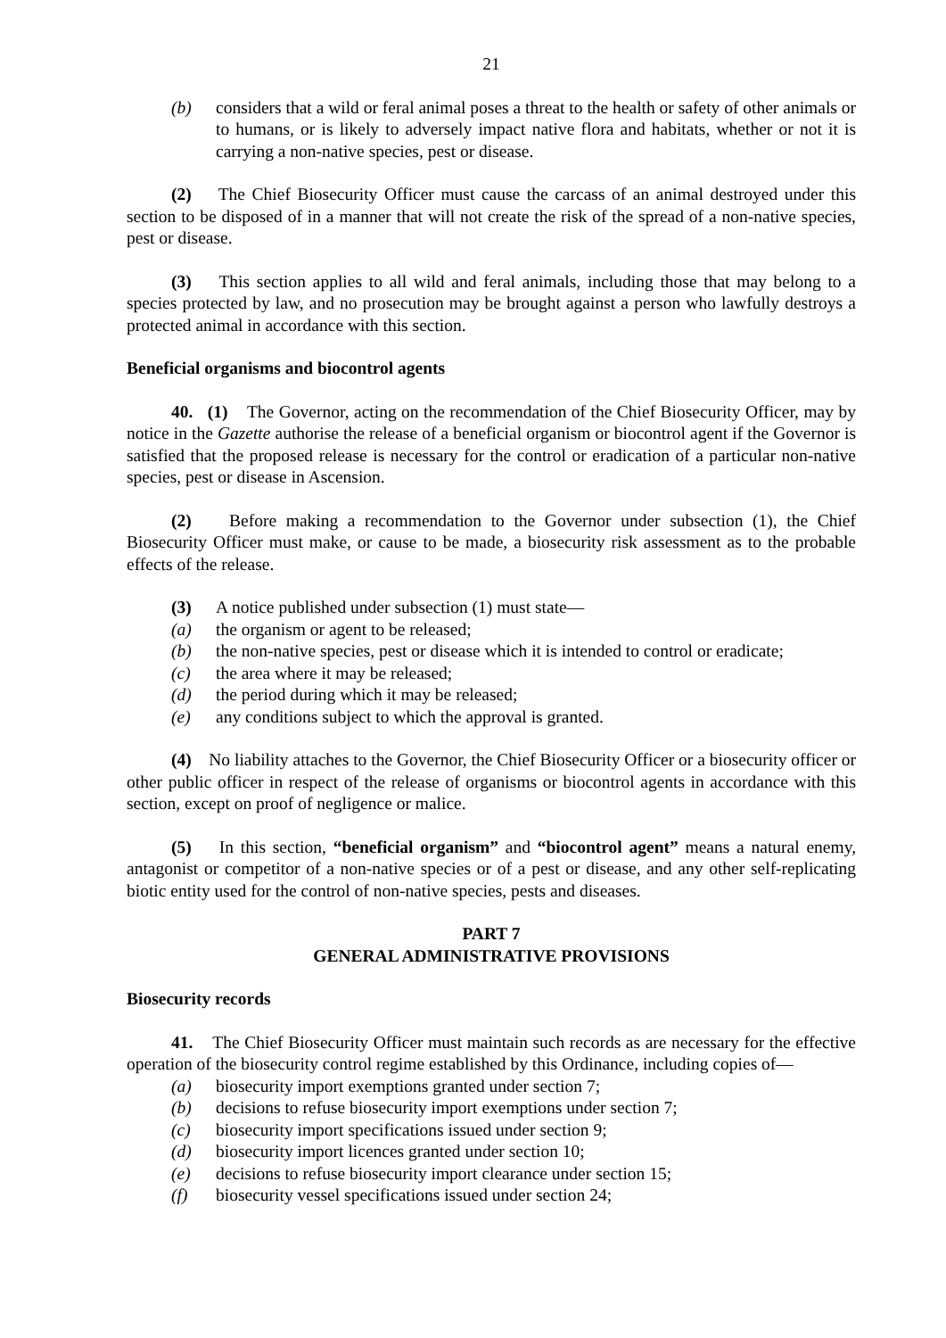21
(b) considers that a wild or feral animal poses a threat to the health or safety of other animals or to humans, or is likely to adversely impact native flora and habitats, whether or not it is carrying a non-native species, pest or disease.
(2) The Chief Biosecurity Officer must cause the carcass of an animal destroyed under this section to be disposed of in a manner that will not create the risk of the spread of a non-native species, pest or disease.
(3) This section applies to all wild and feral animals, including those that may belong to a species protected by law, and no prosecution may be brought against a person who lawfully destroys a protected animal in accordance with this section.
Beneficial organisms and biocontrol agents
40. (1) The Governor, acting on the recommendation of the Chief Biosecurity Officer, may by notice in the Gazette authorise the release of a beneficial organism or biocontrol agent if the Governor is satisfied that the proposed release is necessary for the control or eradication of a particular non-native species, pest or disease in Ascension.
(2) Before making a recommendation to the Governor under subsection (1), the Chief Biosecurity Officer must make, or cause to be made, a biosecurity risk assessment as to the probable effects of the release.
(3) A notice published under subsection (1) must state—
(a) the organism or agent to be released;
(b) the non-native species, pest or disease which it is intended to control or eradicate;
(c) the area where it may be released;
(d) the period during which it may be released;
(e) any conditions subject to which the approval is granted.
(4) No liability attaches to the Governor, the Chief Biosecurity Officer or a biosecurity officer or other public officer in respect of the release of organisms or biocontrol agents in accordance with this section, except on proof of negligence or malice.
(5) In this section, “beneficial organism” and “biocontrol agent” means a natural enemy, antagonist or competitor of a non-native species or of a pest or disease, and any other self-replicating biotic entity used for the control of non-native species, pests and diseases.
PART 7
GENERAL ADMINISTRATIVE PROVISIONS
Biosecurity records
41. The Chief Biosecurity Officer must maintain such records as are necessary for the effective operation of the biosecurity control regime established by this Ordinance, including copies of—
(a) biosecurity import exemptions granted under section 7;
(b) decisions to refuse biosecurity import exemptions under section 7;
(c) biosecurity import specifications issued under section 9;
(d) biosecurity import licences granted under section 10;
(e) decisions to refuse biosecurity import clearance under section 15;
(f) biosecurity vessel specifications issued under section 24;